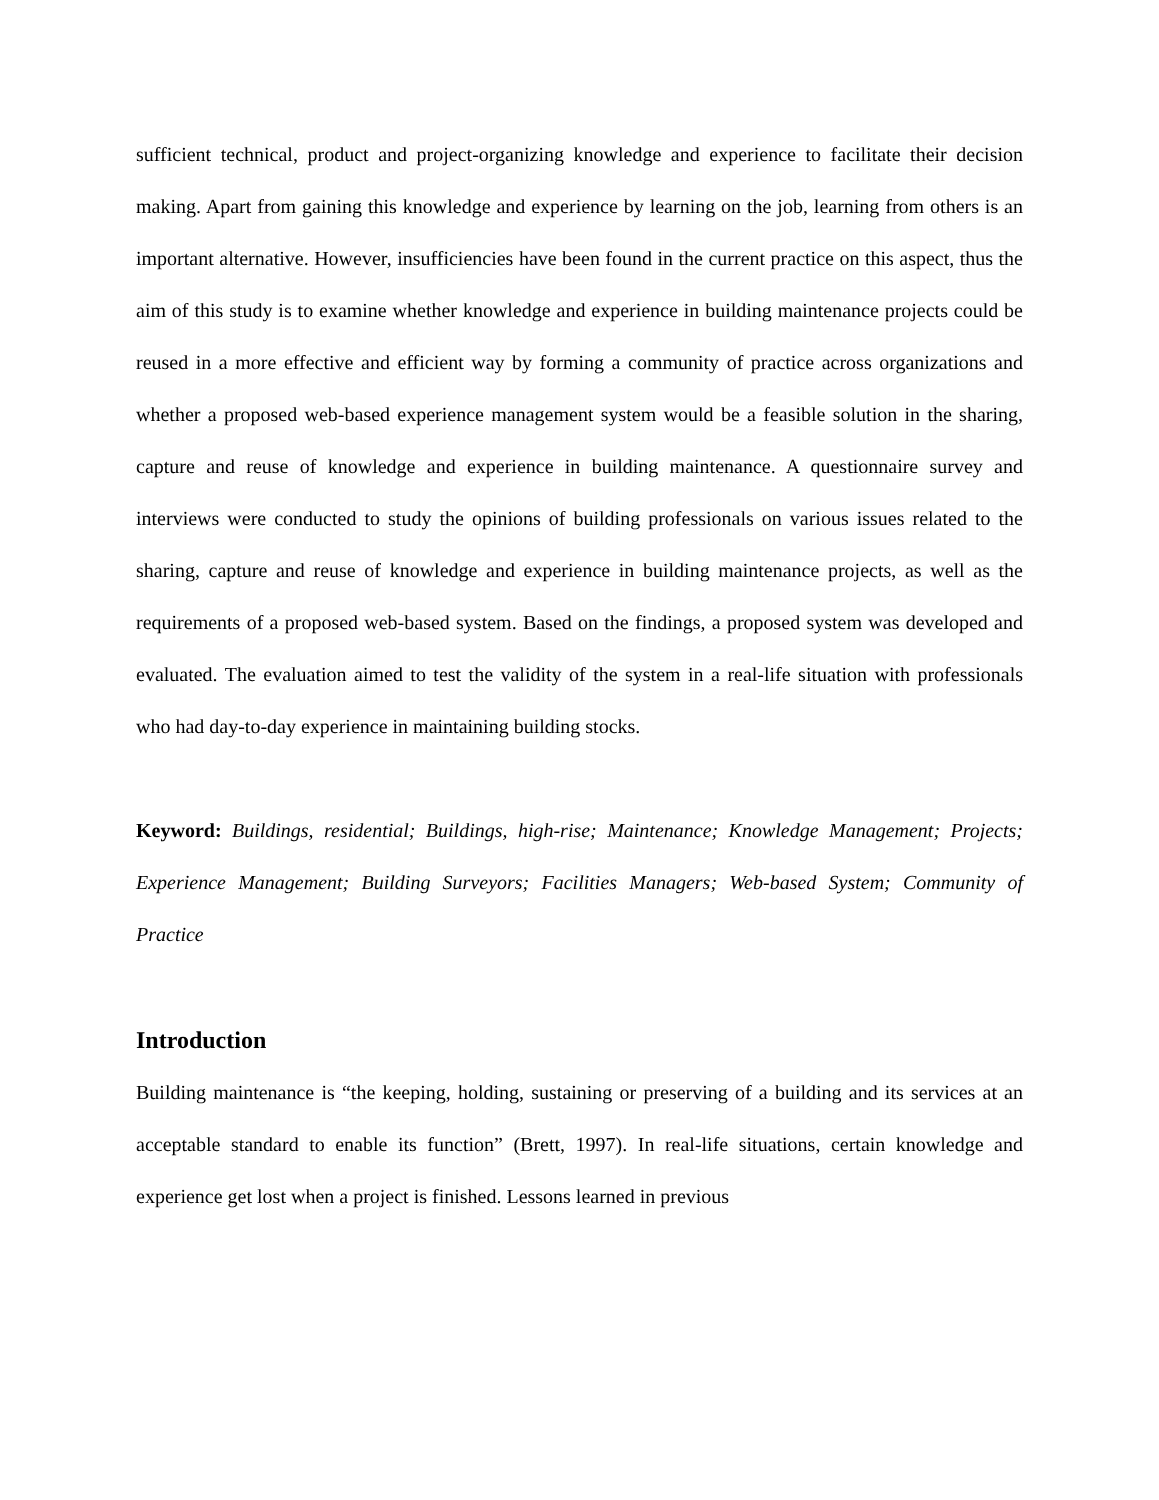sufficient technical, product and project-organizing knowledge and experience to facilitate their decision making. Apart from gaining this knowledge and experience by learning on the job, learning from others is an important alternative. However, insufficiencies have been found in the current practice on this aspect, thus the aim of this study is to examine whether knowledge and experience in building maintenance projects could be reused in a more effective and efficient way by forming a community of practice across organizations and whether a proposed web-based experience management system would be a feasible solution in the sharing, capture and reuse of knowledge and experience in building maintenance. A questionnaire survey and interviews were conducted to study the opinions of building professionals on various issues related to the sharing, capture and reuse of knowledge and experience in building maintenance projects, as well as the requirements of a proposed web-based system. Based on the findings, a proposed system was developed and evaluated. The evaluation aimed to test the validity of the system in a real-life situation with professionals who had day-to-day experience in maintaining building stocks.
Keyword: Buildings, residential; Buildings, high-rise; Maintenance; Knowledge Management; Projects; Experience Management; Building Surveyors; Facilities Managers; Web-based System; Community of Practice
Introduction
Building maintenance is “the keeping, holding, sustaining or preserving of a building and its services at an acceptable standard to enable its function” (Brett, 1997). In real-life situations, certain knowledge and experience get lost when a project is finished. Lessons learned in previous